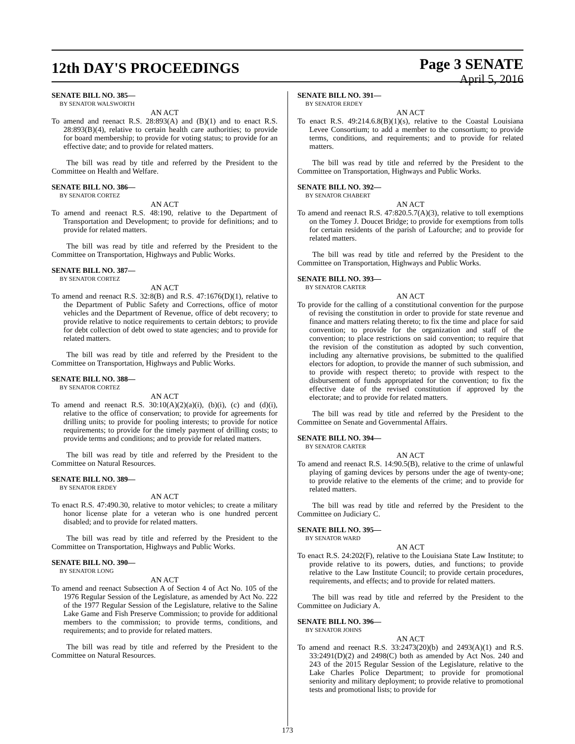12th DAY'S PROCEEDINGS
Page 3 SENATE
April 5, 2016
SENATE BILL NO. 385—
BY SENATOR WALSWORTH
AN ACT
To amend and reenact R.S. 28:893(A) and (B)(1) and to enact R.S. 28:893(B)(4), relative to certain health care authorities; to provide for board membership; to provide for voting status; to provide for an effective date; and to provide for related matters.
The bill was read by title and referred by the President to the Committee on Health and Welfare.
SENATE BILL NO. 386—
BY SENATOR CORTEZ
AN ACT
To amend and reenact R.S. 48:190, relative to the Department of Transportation and Development; to provide for definitions; and to provide for related matters.
The bill was read by title and referred by the President to the Committee on Transportation, Highways and Public Works.
SENATE BILL NO. 387—
BY SENATOR CORTEZ
AN ACT
To amend and reenact R.S. 32:8(B) and R.S. 47:1676(D)(1), relative to the Department of Public Safety and Corrections, office of motor vehicles and the Department of Revenue, office of debt recovery; to provide relative to notice requirements to certain debtors; to provide for debt collection of debt owed to state agencies; and to provide for related matters.
The bill was read by title and referred by the President to the Committee on Transportation, Highways and Public Works.
SENATE BILL NO. 388—
BY SENATOR CORTEZ
AN ACT
To amend and reenact R.S. 30:10(A)(2)(a)(i), (b)(i), (c) and (d)(i), relative to the office of conservation; to provide for agreements for drilling units; to provide for pooling interests; to provide for notice requirements; to provide for the timely payment of drilling costs; to provide terms and conditions; and to provide for related matters.
The bill was read by title and referred by the President to the Committee on Natural Resources.
SENATE BILL NO. 389—
BY SENATOR ERDEY
AN ACT
To enact R.S. 47:490.30, relative to motor vehicles; to create a military honor license plate for a veteran who is one hundred percent disabled; and to provide for related matters.
The bill was read by title and referred by the President to the Committee on Transportation, Highways and Public Works.
SENATE BILL NO. 390—
BY SENATOR LONG
AN ACT
To amend and reenact Subsection A of Section 4 of Act No. 105 of the 1976 Regular Session of the Legislature, as amended by Act No. 222 of the 1977 Regular Session of the Legislature, relative to the Saline Lake Game and Fish Preserve Commission; to provide for additional members to the commission; to provide terms, conditions, and requirements; and to provide for related matters.
The bill was read by title and referred by the President to the Committee on Natural Resources.
SENATE BILL NO. 391—
BY SENATOR ERDEY
AN ACT
To enact R.S. 49:214.6.8(B)(1)(s), relative to the Coastal Louisiana Levee Consortium; to add a member to the consortium; to provide terms, conditions, and requirements; and to provide for related matters.
The bill was read by title and referred by the President to the Committee on Transportation, Highways and Public Works.
SENATE BILL NO. 392—
BY SENATOR CHABERT
AN ACT
To amend and reenact R.S. 47:820.5.7(A)(3), relative to toll exemptions on the Tomey J. Doucet Bridge; to provide for exemptions from tolls for certain residents of the parish of Lafourche; and to provide for related matters.
The bill was read by title and referred by the President to the Committee on Transportation, Highways and Public Works.
SENATE BILL NO. 393—
BY SENATOR CARTER
AN ACT
To provide for the calling of a constitutional convention for the purpose of revising the constitution in order to provide for state revenue and finance and matters relating thereto; to fix the time and place for said convention; to provide for the organization and staff of the convention; to place restrictions on said convention; to require that the revision of the constitution as adopted by such convention, including any alternative provisions, be submitted to the qualified electors for adoption, to provide the manner of such submission, and to provide with respect thereto; to provide with respect to the disbursement of funds appropriated for the convention; to fix the effective date of the revised constitution if approved by the electorate; and to provide for related matters.
The bill was read by title and referred by the President to the Committee on Senate and Governmental Affairs.
SENATE BILL NO. 394—
BY SENATOR CARTER
AN ACT
To amend and reenact R.S. 14:90.5(B), relative to the crime of unlawful playing of gaming devices by persons under the age of twenty-one; to provide relative to the elements of the crime; and to provide for related matters.
The bill was read by title and referred by the President to the Committee on Judiciary C.
SENATE BILL NO. 395—
BY SENATOR WARD
AN ACT
To enact R.S. 24:202(F), relative to the Louisiana State Law Institute; to provide relative to its powers, duties, and functions; to provide relative to the Law Institute Council; to provide certain procedures, requirements, and effects; and to provide for related matters.
The bill was read by title and referred by the President to the Committee on Judiciary A.
SENATE BILL NO. 396—
BY SENATOR JOHNS
AN ACT
To amend and reenact R.S. 33:2473(20)(b) and 2493(A)(1) and R.S. 33:2491(D)(2) and 2498(C) both as amended by Act Nos. 240 and 243 of the 2015 Regular Session of the Legislature, relative to the Lake Charles Police Department; to provide for promotional seniority and military deployment; to provide relative to promotional tests and promotional lists; to provide for
173